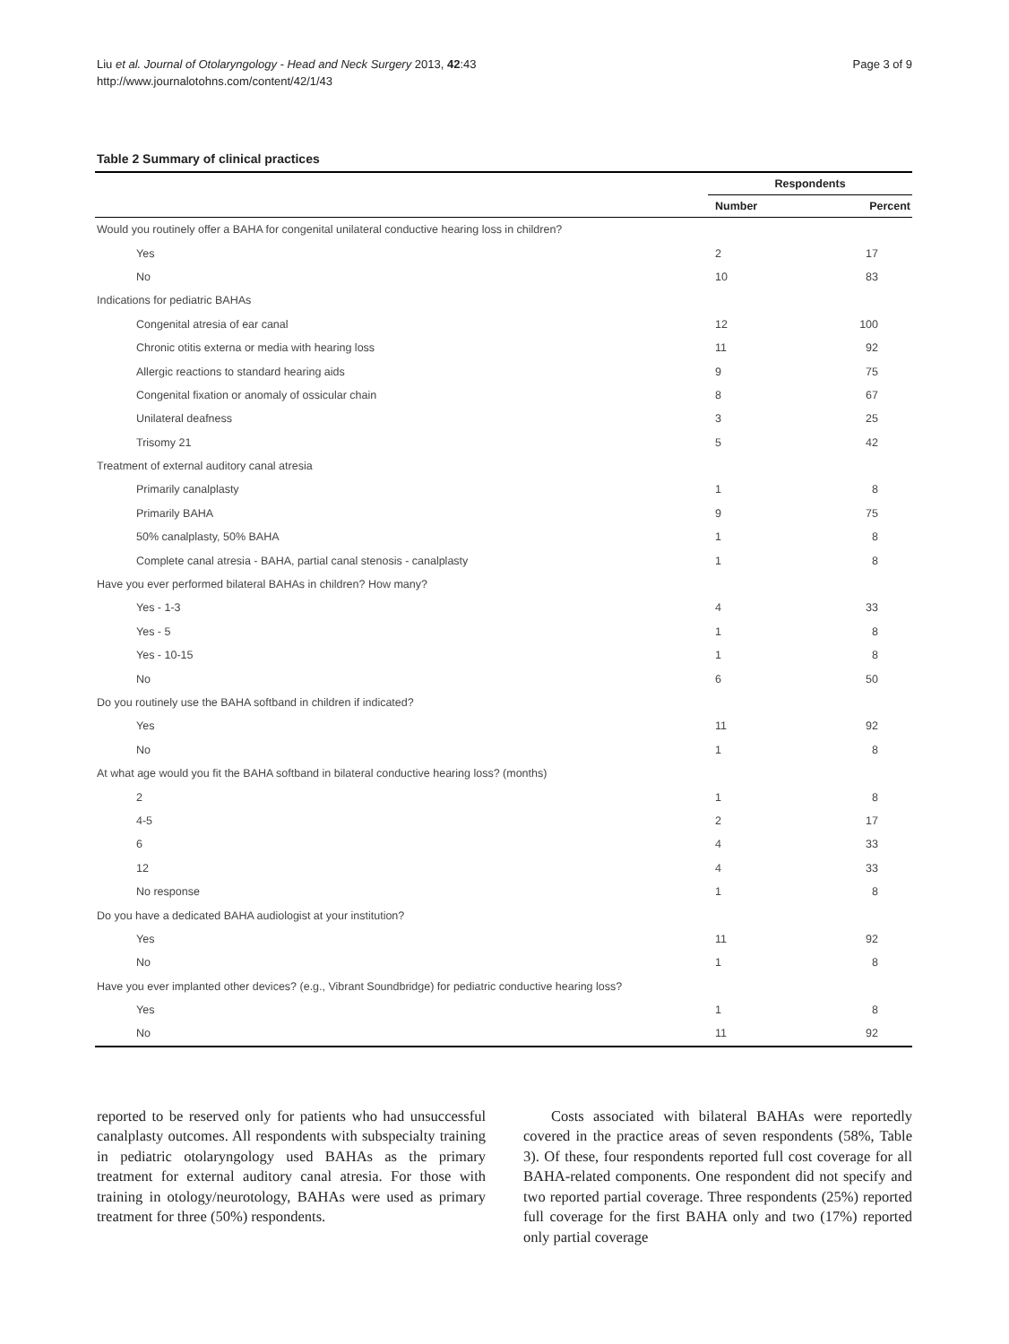Liu et al. Journal of Otolaryngology - Head and Neck Surgery 2013, 42:43
http://www.journalotohns.com/content/42/1/43
Page 3 of 9
Table 2 Summary of clinical practices
| | Respondents | |
| --- | --- | --- |
| | Number | Percent |
| Would you routinely offer a BAHA for congenital unilateral conductive hearing loss in children? | | |
| Yes | 2 | 17 |
| No | 10 | 83 |
| Indications for pediatric BAHAs | | |
| Congenital atresia of ear canal | 12 | 100 |
| Chronic otitis externa or media with hearing loss | 11 | 92 |
| Allergic reactions to standard hearing aids | 9 | 75 |
| Congenital fixation or anomaly of ossicular chain | 8 | 67 |
| Unilateral deafness | 3 | 25 |
| Trisomy 21 | 5 | 42 |
| Treatment of external auditory canal atresia | | |
| Primarily canalplasty | 1 | 8 |
| Primarily BAHA | 9 | 75 |
| 50% canalplasty, 50% BAHA | 1 | 8 |
| Complete canal atresia - BAHA, partial canal stenosis - canalplasty | 1 | 8 |
| Have you ever performed bilateral BAHAs in children? How many? | | |
| Yes - 1-3 | 4 | 33 |
| Yes - 5 | 1 | 8 |
| Yes - 10-15 | 1 | 8 |
| No | 6 | 50 |
| Do you routinely use the BAHA softband in children if indicated? | | |
| Yes | 11 | 92 |
| No | 1 | 8 |
| At what age would you fit the BAHA softband in bilateral conductive hearing loss? (months) | | |
| 2 | 1 | 8 |
| 4-5 | 2 | 17 |
| 6 | 4 | 33 |
| 12 | 4 | 33 |
| No response | 1 | 8 |
| Do you have a dedicated BAHA audiologist at your institution? | | |
| Yes | 11 | 92 |
| No | 1 | 8 |
| Have you ever implanted other devices? (e.g., Vibrant Soundbridge) for pediatric conductive hearing loss? | | |
| Yes | 1 | 8 |
| No | 11 | 92 |
reported to be reserved only for patients who had unsuccessful canalplasty outcomes. All respondents with subspecialty training in pediatric otolaryngology used BAHAs as the primary treatment for external auditory canal atresia. For those with training in otology/neurotology, BAHAs were used as primary treatment for three (50%) respondents.
Costs associated with bilateral BAHAs were reportedly covered in the practice areas of seven respondents (58%, Table 3). Of these, four respondents reported full cost coverage for all BAHA-related components. One respondent did not specify and two reported partial coverage. Three respondents (25%) reported full coverage for the first BAHA only and two (17%) reported only partial coverage